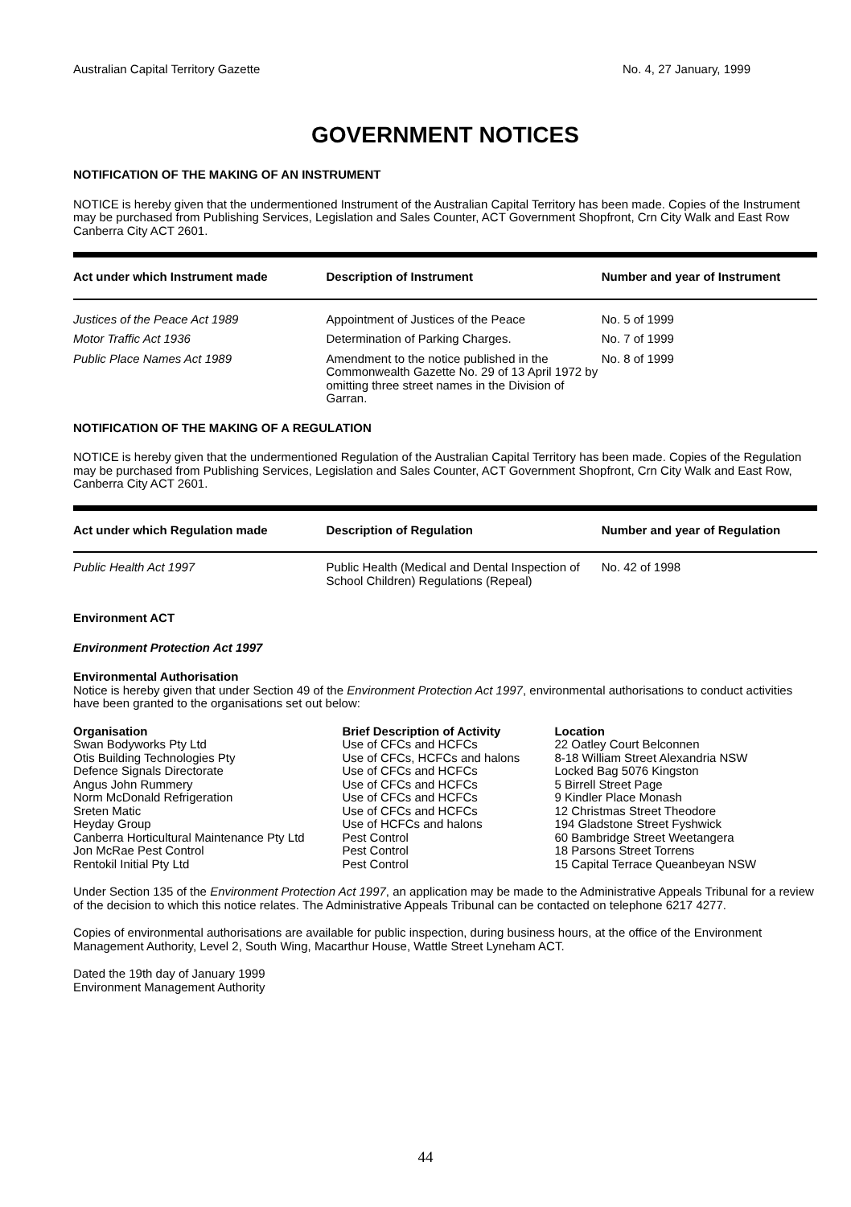Australian Capital Territory Gazette No. 4, 27 January, 1999
GOVERNMENT NOTICES
NOTIFICATION OF THE MAKING OF AN INSTRUMENT
NOTICE is hereby given that the undermentioned Instrument of the Australian Capital Territory has been made. Copies of the Instrument may be purchased from Publishing Services, Legislation and Sales Counter, ACT Government Shopfront, Crn City Walk and East Row Canberra City ACT 2601.
| Act under which Instrument made | Description of Instrument | Number and year of Instrument |
| --- | --- | --- |
| Justices of the Peace Act 1989 | Appointment of Justices of the Peace | No. 5 of 1999 |
| Motor Traffic Act 1936 | Determination of Parking Charges. | No. 7 of 1999 |
| Public Place Names Act 1989 | Amendment to the notice published in the Commonwealth Gazette No. 29 of 13 April 1972 by omitting three street names in the Division of Garran. | No. 8 of 1999 |
NOTIFICATION OF THE MAKING OF A REGULATION
NOTICE is hereby given that the undermentioned Regulation of the Australian Capital Territory has been made. Copies of the Regulation may be purchased from Publishing Services, Legislation and Sales Counter, ACT Government Shopfront, Crn City Walk and East Row, Canberra City ACT 2601.
| Act under which Regulation made | Description of Regulation | Number and year of Regulation |
| --- | --- | --- |
| Public Health Act 1997 | Public Health (Medical and Dental Inspection of School Children) Regulations (Repeal) | No. 42 of 1998 |
Environment ACT
Environment Protection Act 1997
Environmental Authorisation
Notice is hereby given that under Section 49 of the Environment Protection Act 1997, environmental authorisations to conduct activities have been granted to the organisations set out below:
| Organisation | Brief Description of Activity | Location |
| --- | --- | --- |
| Swan Bodyworks Pty Ltd | Use of CFCs and HCFCs | 22 Oatley Court Belconnen |
| Otis Building Technologies Pty | Use of CFCs, HCFCs and halons | 8-18 William Street Alexandria NSW |
| Defence Signals Directorate | Use of CFCs and HCFCs | Locked Bag 5076 Kingston |
| Angus John Rummery | Use of CFCs and HCFCs | 5 Birrell Street Page |
| Norm McDonald Refrigeration | Use of CFCs and HCFCs | 9 Kindler Place Monash |
| Sreten Matic | Use of CFCs and HCFCs | 12 Christmas Street Theodore |
| Heyday Group | Use of HCFCs and halons | 194 Gladstone Street Fyshwick |
| Canberra Horticultural Maintenance Pty Ltd | Pest Control | 60 Bambridge Street Weetangera |
| Jon McRae Pest Control | Pest Control | 18 Parsons Street Torrens |
| Rentokil Initial Pty Ltd | Pest Control | 15 Capital Terrace Queanbeyan NSW |
Under Section 135 of the Environment Protection Act 1997, an application may be made to the Administrative Appeals Tribunal for a review of the decision to which this notice relates. The Administrative Appeals Tribunal can be contacted on telephone 6217 4277.
Copies of environmental authorisations are available for public inspection, during business hours, at the office of the Environment Management Authority, Level 2, South Wing, Macarthur House, Wattle Street Lyneham ACT.
Dated the 19th day of January 1999
Environment Management Authority
44